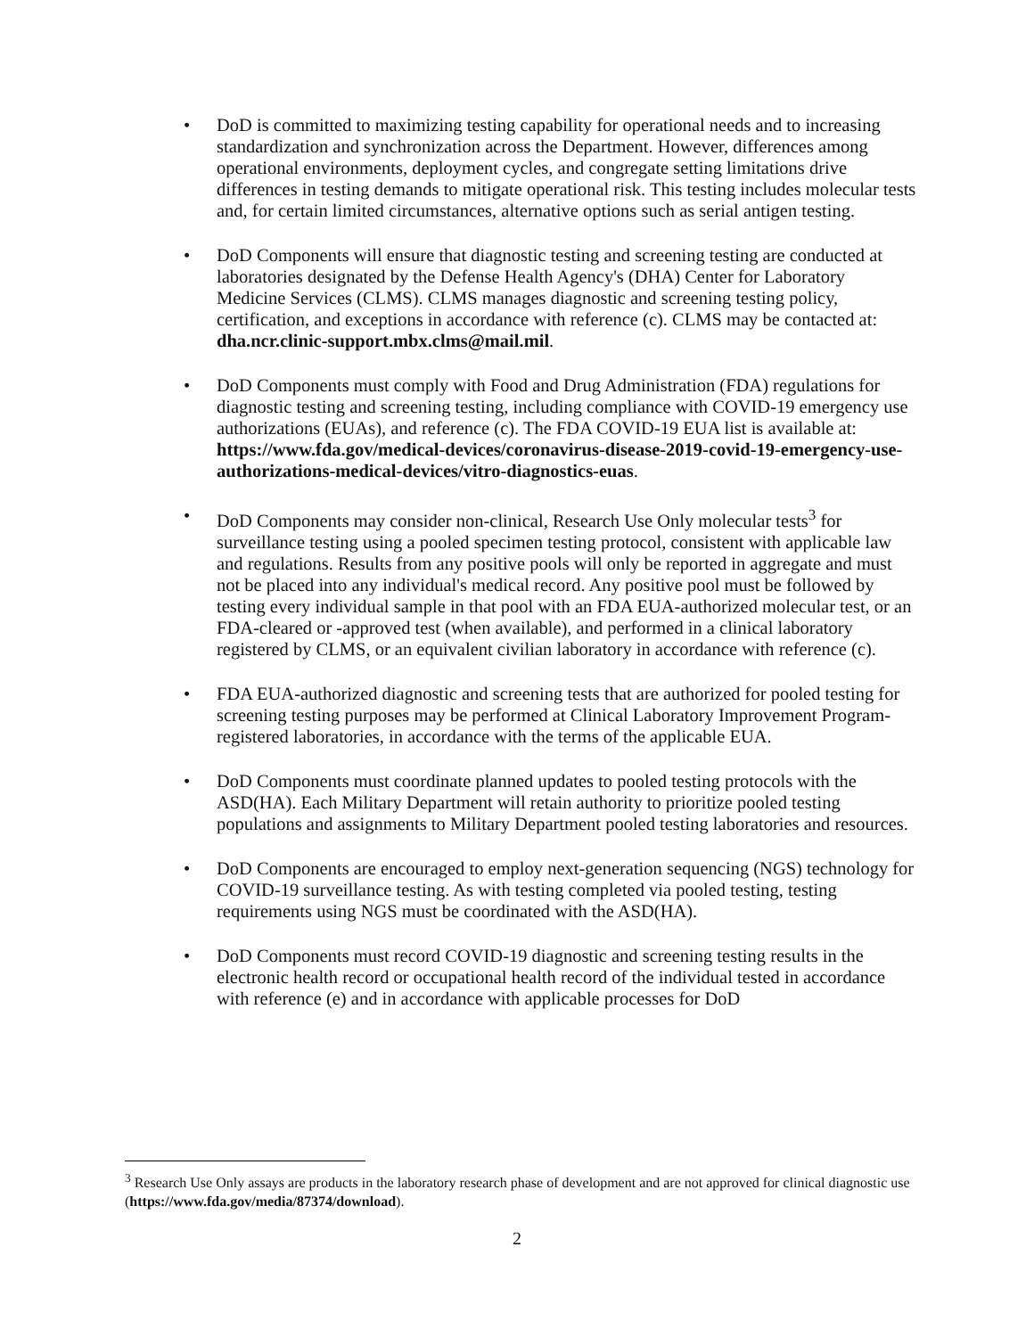• DoD is committed to maximizing testing capability for operational needs and to increasing standardization and synchronization across the Department. However, differences among operational environments, deployment cycles, and congregate setting limitations drive differences in testing demands to mitigate operational risk. This testing includes molecular tests and, for certain limited circumstances, alternative options such as serial antigen testing.
• DoD Components will ensure that diagnostic testing and screening testing are conducted at laboratories designated by the Defense Health Agency's (DHA) Center for Laboratory Medicine Services (CLMS). CLMS manages diagnostic and screening testing policy, certification, and exceptions in accordance with reference (c). CLMS may be contacted at: dha.ncr.clinic-support.mbx.clms@mail.mil.
• DoD Components must comply with Food and Drug Administration (FDA) regulations for diagnostic testing and screening testing, including compliance with COVID-19 emergency use authorizations (EUAs), and reference (c). The FDA COVID-19 EUA list is available at: https://www.fda.gov/medical-devices/coronavirus-disease-2019-covid-19-emergency-use-authorizations-medical-devices/vitro-diagnostics-euas.
• DoD Components may consider non-clinical, Research Use Only molecular tests<sup>3</sup> for surveillance testing using a pooled specimen testing protocol, consistent with applicable law and regulations. Results from any positive pools will only be reported in aggregate and must not be placed into any individual's medical record. Any positive pool must be followed by testing every individual sample in that pool with an FDA EUA-authorized molecular test, or an FDA-cleared or -approved test (when available), and performed in a clinical laboratory registered by CLMS, or an equivalent civilian laboratory in accordance with reference (c).
• FDA EUA-authorized diagnostic and screening tests that are authorized for pooled testing for screening testing purposes may be performed at Clinical Laboratory Improvement Program-registered laboratories, in accordance with the terms of the applicable EUA.
• DoD Components must coordinate planned updates to pooled testing protocols with the ASD(HA). Each Military Department will retain authority to prioritize pooled testing populations and assignments to Military Department pooled testing laboratories and resources.
• DoD Components are encouraged to employ next-generation sequencing (NGS) technology for COVID-19 surveillance testing. As with testing completed via pooled testing, testing requirements using NGS must be coordinated with the ASD(HA).
• DoD Components must record COVID-19 diagnostic and screening testing results in the electronic health record or occupational health record of the individual tested in accordance with reference (e) and in accordance with applicable processes for DoD
<sup>3</sup> Research Use Only assays are products in the laboratory research phase of development and are not approved for clinical diagnostic use (https://www.fda.gov/media/87374/download).
2